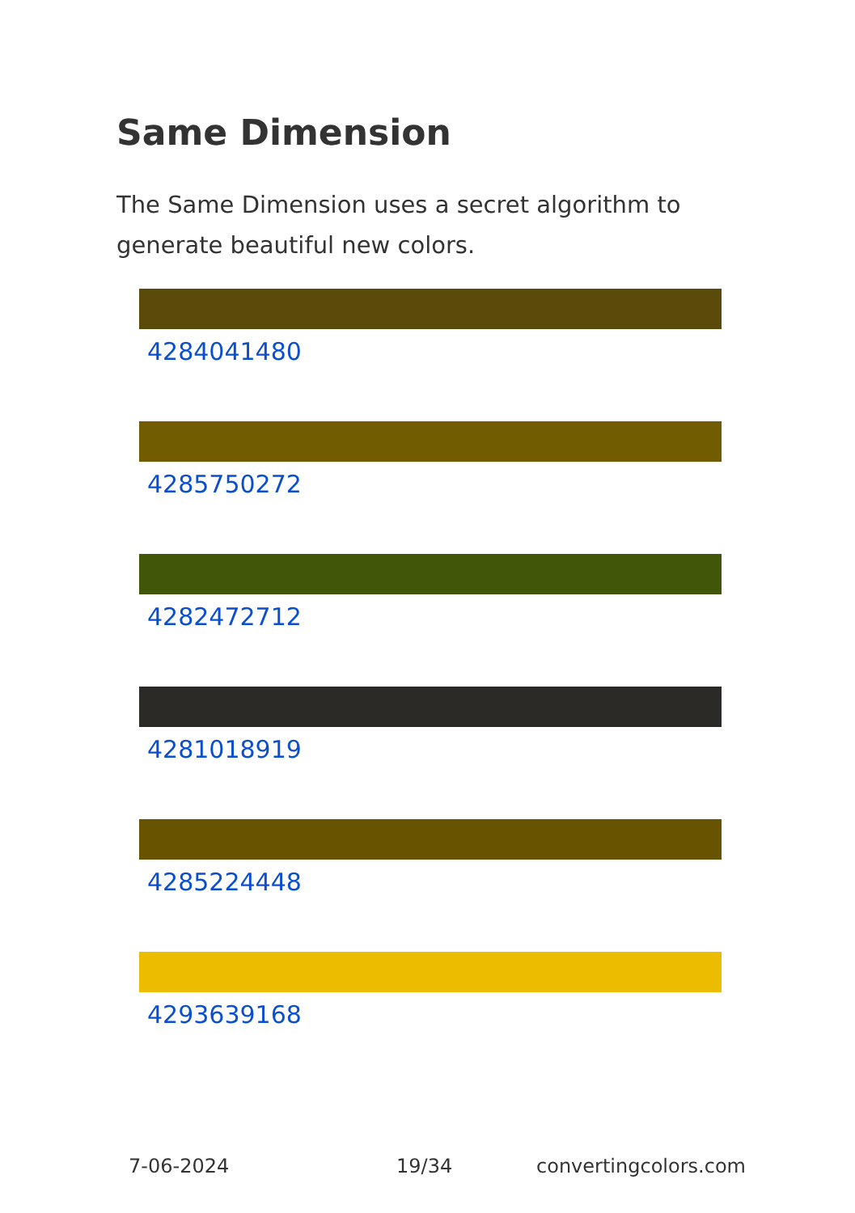Same Dimension
The Same Dimension uses a secret algorithm to generate beautiful new colors.
4284041480
4285750272
4282472712
4281018919
4285224448
4293639168
7-06-2024 19/34 convertingcolors.com